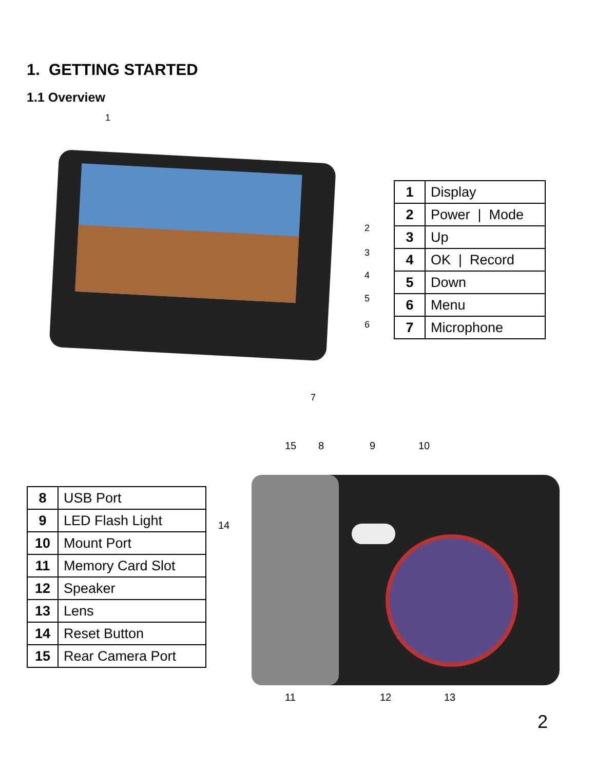1. GETTING STARTED
1.1 Overview
1
2
3
4
5
6
7
| 1 | Display |
| 2 | Power / Mode |
| 3 | Up |
| 4 | OK / Record |
| 5 | Down |
| 6 | Menu |
| 7 | Microphone |
15
8
9
10
14
11
12
13
| 8 | USB Port |
| 9 | LED Flash Light |
| 10 | Mount Port |
| 11 | Memory Card Slot |
| 12 | Speaker |
| 13 | Lens |
| 14 | Reset Button |
| 15 | Rear Camera Port |
2